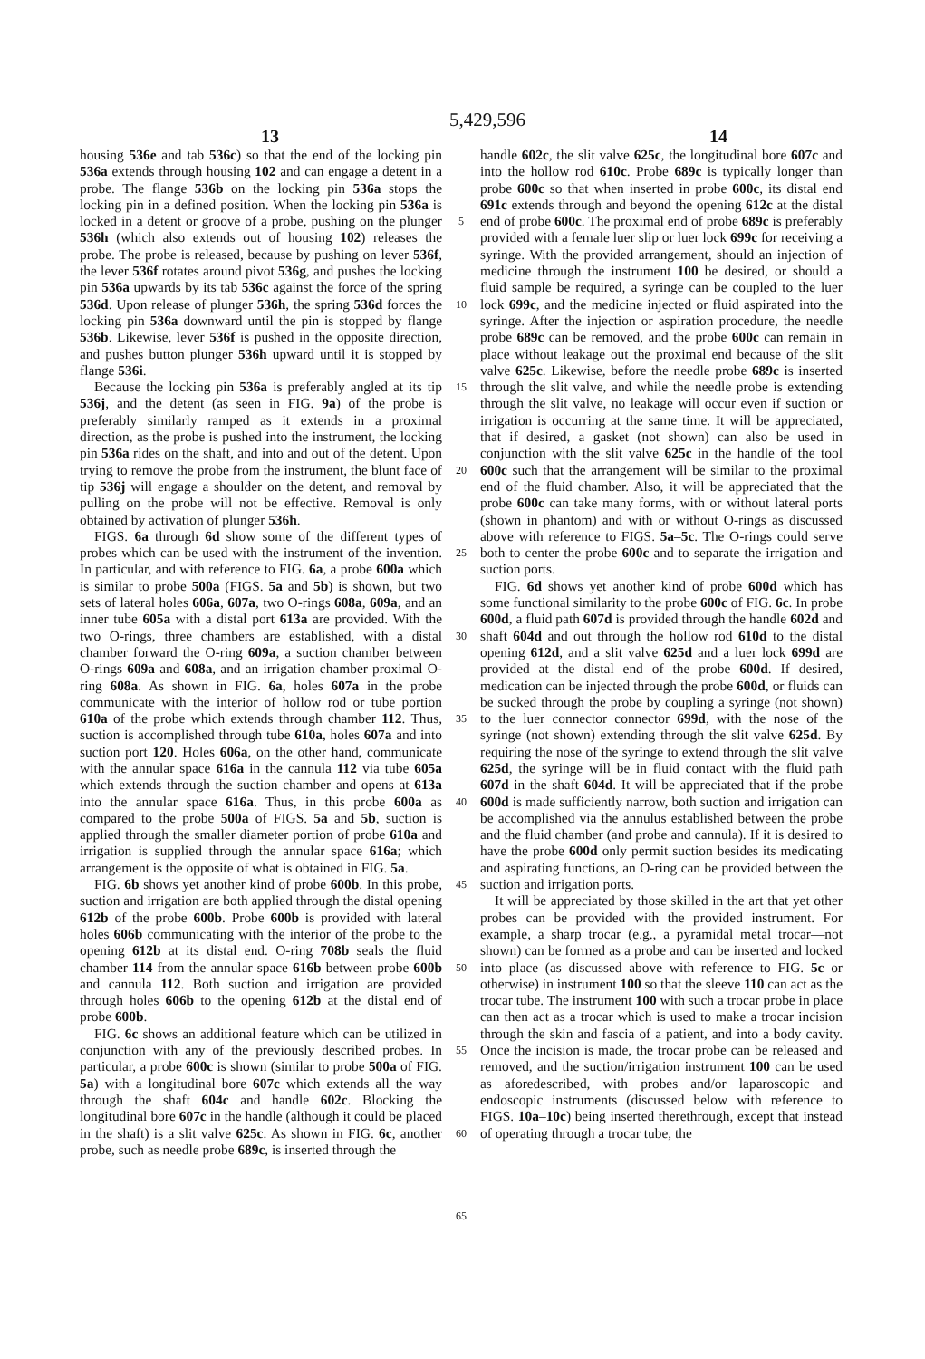5,429,596
13 14
housing 536e and tab 536c) so that the end of the locking pin 536a extends through housing 102 and can engage a detent in a probe. The flange 536b on the locking pin 536a stops the locking pin in a defined position. When the locking pin 536a is locked in a detent or groove of a probe, pushing on the plunger 536h (which also extends out of housing 102) releases the probe. The probe is released, because by pushing on lever 536f, the lever 536f rotates around pivot 536g, and pushes the locking pin 536a upwards by its tab 536c against the force of the spring 536d. Upon release of plunger 536h, the spring 536d forces the locking pin 536a downward until the pin is stopped by flange 536b. Likewise, lever 536f is pushed in the opposite direction, and pushes button plunger 536h upward until it is stopped by flange 536i.
Because the locking pin 536a is preferably angled at its tip 536j, and the detent (as seen in FIG. 9a) of the probe is preferably similarly ramped as it extends in a proximal direction, as the probe is pushed into the instrument, the locking pin 536a rides on the shaft, and into and out of the detent. Upon trying to remove the probe from the instrument, the blunt face of tip 536j will engage a shoulder on the detent, and removal by pulling on the probe will not be effective. Removal is only obtained by activation of plunger 536h.
FIGS. 6a through 6d show some of the different types of probes which can be used with the instrument of the invention. In particular, and with reference to FIG. 6a, a probe 600a which is similar to probe 500a (FIGS. 5a and 5b) is shown, but two sets of lateral holes 606a, 607a, two O-rings 608a, 609a, and an inner tube 605a with a distal port 613a are provided. With the two O-rings, three chambers are established, with a distal chamber forward the O-ring 609a, a suction chamber between O-rings 609a and 608a, and an irrigation chamber proximal O-ring 608a. As shown in FIG. 6a, holes 607a in the probe communicate with the interior of hollow rod or tube portion 610a of the probe which extends through chamber 112. Thus, suction is accomplished through tube 610a, holes 607a and into suction port 120. Holes 606a, on the other hand, communicate with the annular space 616a in the cannula 112 via tube 605a which extends through the suction chamber and opens at 613a into the annular space 616a. Thus, in this probe 600a as compared to the probe 500a of FIGS. 5a and 5b, suction is applied through the smaller diameter portion of probe 610a and irrigation is supplied through the annular space 616a; which arrangement is the opposite of what is obtained in FIG. 5a.
FIG. 6b shows yet another kind of probe 600b. In this probe, suction and irrigation are both applied through the distal opening 612b of the probe 600b. Probe 600b is provided with lateral holes 606b communicating with the interior of the probe to the opening 612b at its distal end. O-ring 708b seals the fluid chamber 114 from the annular space 616b between probe 600b and cannula 112. Both suction and irrigation are provided through holes 606b to the opening 612b at the distal end of probe 600b.
FIG. 6c shows an additional feature which can be utilized in conjunction with any of the previously described probes. In particular, a probe 600c is shown (similar to probe 500a of FIG. 5a) with a longitudinal bore 607c which extends all the way through the shaft 604c and handle 602c. Blocking the longitudinal bore 607c in the handle (although it could be placed in the shaft) is a slit valve 625c. As shown in FIG. 6c, another probe, such as needle probe 689c, is inserted through the
5
10
15
20
25
30
35
40
45
50
55
60
65
handle 602c, the slit valve 625c, the longitudinal bore 607c and into the hollow rod 610c. Probe 689c is typically longer than probe 600c so that when inserted in probe 600c, its distal end 691c extends through and beyond the opening 612c at the distal end of probe 600c. The proximal end of probe 689c is preferably provided with a female luer slip or luer lock 699c for receiving a syringe. With the provided arrangement, should an injection of medicine through the instrument 100 be desired, or should a fluid sample be required, a syringe can be coupled to the luer lock 699c, and the medicine injected or fluid aspirated into the syringe. After the injection or aspiration procedure, the needle probe 689c can be removed, and the probe 600c can remain in place without leakage out the proximal end because of the slit valve 625c. Likewise, before the needle probe 689c is inserted through the slit valve, and while the needle probe is extending through the slit valve, no leakage will occur even if suction or irrigation is occurring at the same time. It will be appreciated, that if desired, a gasket (not shown) can also be used in conjunction with the slit valve 625c in the handle of the tool 600c such that the arrangement will be similar to the proximal end of the fluid chamber. Also, it will be appreciated that the probe 600c can take many forms, with or without lateral ports (shown in phantom) and with or without O-rings as discussed above with reference to FIGS. 5a–5c. The O-rings could serve both to center the probe 600c and to separate the irrigation and suction ports.
FIG. 6d shows yet another kind of probe 600d which has some functional similarity to the probe 600c of FIG. 6c. In probe 600d, a fluid path 607d is provided through the handle 602d and shaft 604d and out through the hollow rod 610d to the distal opening 612d, and a slit valve 625d and a luer lock 699d are provided at the distal end of the probe 600d. If desired, medication can be injected through the probe 600d, or fluids can be sucked through the probe by coupling a syringe (not shown) to the luer connector connector 699d, with the nose of the syringe (not shown) extending through the slit valve 625d. By requiring the nose of the syringe to extend through the slit valve 625d, the syringe will be in fluid contact with the fluid path 607d in the shaft 604d. It will be appreciated that if the probe 600d is made sufficiently narrow, both suction and irrigation can be accomplished via the annulus established between the probe and the fluid chamber (and probe and cannula). If it is desired to have the probe 600d only permit suction besides its medicating and aspirating functions, an O-ring can be provided between the suction and irrigation ports.
It will be appreciated by those skilled in the art that yet other probes can be provided with the provided instrument. For example, a sharp trocar (e.g., a pyramidal metal trocar—not shown) can be formed as a probe and can be inserted and locked into place (as discussed above with reference to FIG. 5c or otherwise) in instrument 100 so that the sleeve 110 can act as the trocar tube. The instrument 100 with such a trocar probe in place can then act as a trocar which is used to make a trocar incision through the skin and fascia of a patient, and into a body cavity. Once the incision is made, the trocar probe can be released and removed, and the suction/irrigation instrument 100 can be used as aforedescribed, with probes and/or laparoscopic and endoscopic instruments (discussed below with reference to FIGS. 10a–10c) being inserted therethrough, except that instead of operating through a trocar tube, the